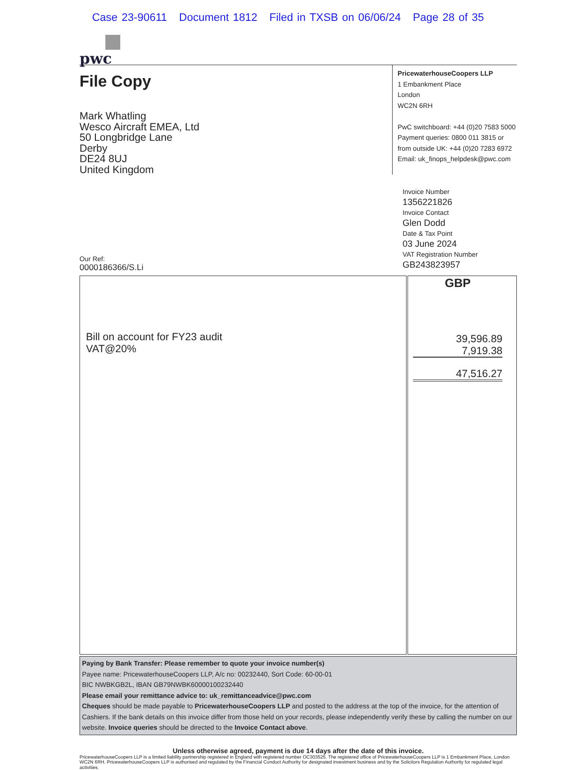Case 23-90611 Document 1812 Filed in TXSB on 06/06/24 Page 28 of 35
pwc
File Copy
Mark Whatling
Wesco Aircraft EMEA, Ltd
50 Longbridge Lane
Derby
DE24 8UJ
United Kingdom
PricewaterhouseCoopers LLP
1 Embankment Place
London
WC2N 6RH
PwC switchboard: +44 (0)20 7583 5000
Payment queries: 0800 011 3815 or
from outside UK: +44 (0)20 7283 6972
Email: uk_finops_helpdesk@pwc.com
Invoice Number
1356221826
Invoice Contact
Glen Dodd
Date & Tax Point
03 June 2024
VAT Registration Number
GB243823957
Our Ref:
0000186366/S.Li
| Bill on account for FY23 audit VAT@20% | GBP 39,596.89 7,919.38 47,516.27 |
Paying by Bank Transfer: Please remember to quote your invoice number(s)
Payee name: PricewaterhouseCoopers LLP, A/c no: 00232440, Sort Code: 60-00-01
BIC NWBKGB2L, IBAN GB79NWBK60000100232440
Please email your remittance advice to: uk_remittanceadvice@pwc.com
Cheques should be made payable to PricewaterhouseCoopers LLP and posted to the address at the top of the invoice, for the attention of Cashiers. If the bank details on this invoice differ from those held on your records, please independently verify these by calling the number on our website. Invoice queries should be directed to the Invoice Contact above.
Unless otherwise agreed, payment is due 14 days after the date of this invoice.
PricewaterhouseCoopers LLP is a limited liability partnership registered in England with registered number OC303525. The registered office of PricewaterhouseCoopers LLP is 1 Embankment Place, London WC2N 6RH. PricewaterhouseCoopers LLP is authorised and regulated by the Financial Conduct Authority for designated investment business and by the Solicitors Regulation Authority for regulated legal activities.